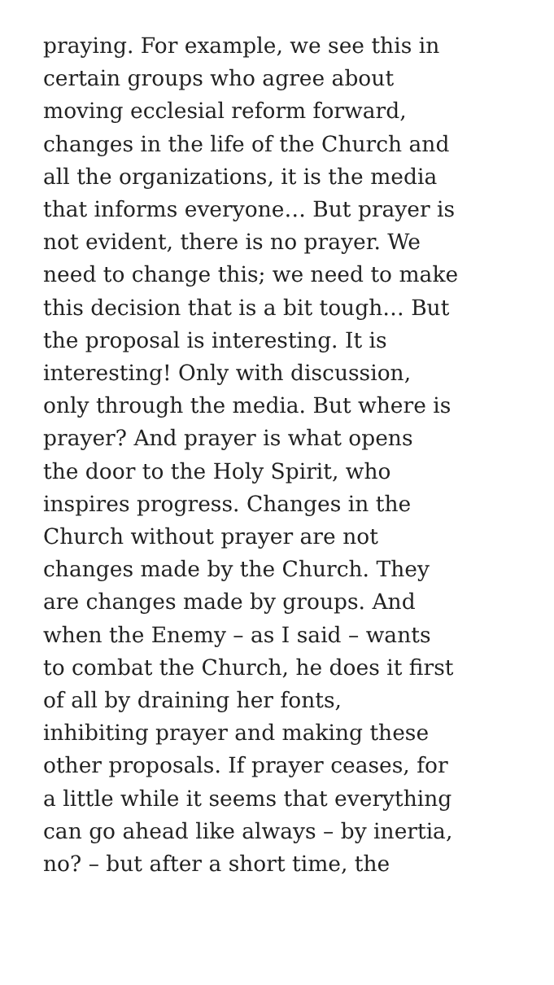praying. For example, we see this in
certain groups who agree about
moving ecclesial reform forward,
changes in the life of the Church and
all the organizations, it is the media
that informs everyone… But prayer is
not evident, there is no prayer. We
need to change this; we need to make
this decision that is a bit tough… But
the proposal is interesting. It is
interesting! Only with discussion,
only through the media. But where is
prayer? And prayer is what opens
the door to the Holy Spirit, who
inspires progress. Changes in the
Church without prayer are not
changes made by the Church. They
are changes made by groups. And
when the Enemy – as I said – wants
to combat the Church, he does it first
of all by draining her fonts,
inhibiting prayer and making these
other proposals. If prayer ceases, for
a little while it seems that everything
can go ahead like always – by inertia,
no? – but after a short time, the